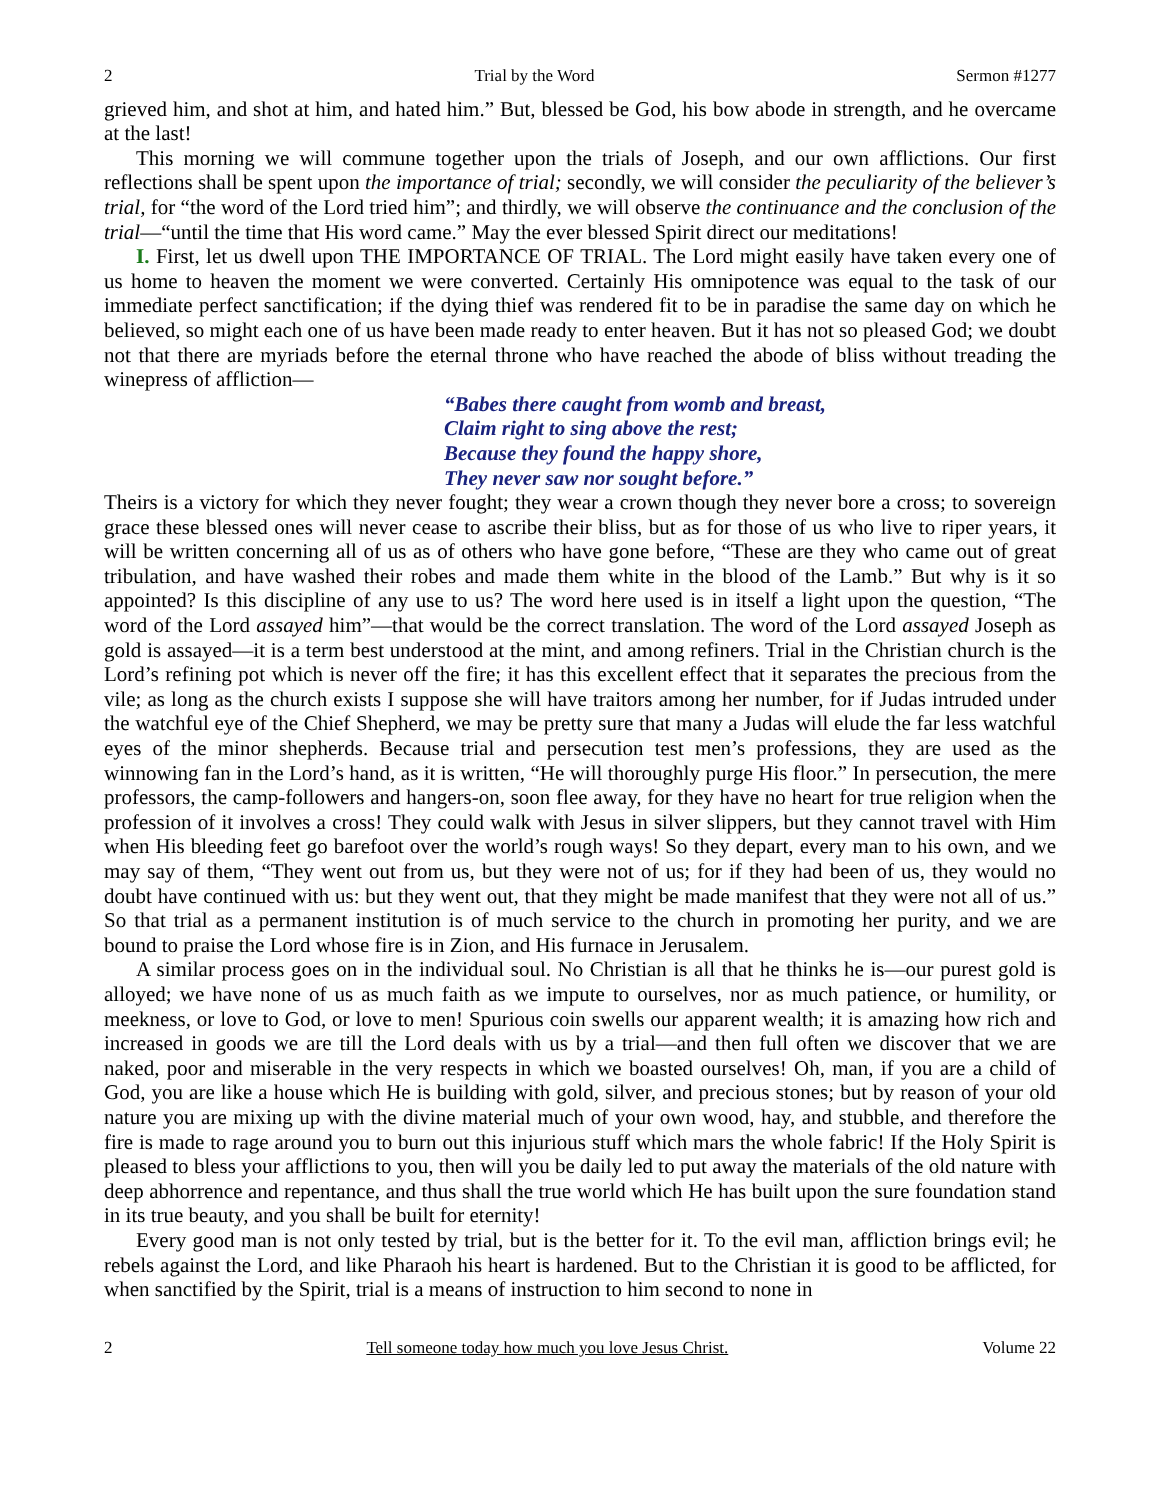2 Trial by the Word Sermon #1277
grieved him, and shot at him, and hated him.” But, blessed be God, his bow abode in strength, and he overcame at the last!
This morning we will commune together upon the trials of Joseph, and our own afflictions. Our first reflections shall be spent upon the importance of trial; secondly, we will consider the peculiarity of the believer’s trial, for “the word of the Lord tried him”; and thirdly, we will observe the continuance and the conclusion of the trial—“until the time that His word came.” May the ever blessed Spirit direct our meditations!
I. First, let us dwell upon THE IMPORTANCE OF TRIAL. The Lord might easily have taken every one of us home to heaven the moment we were converted. Certainly His omnipotence was equal to the task of our immediate perfect sanctification; if the dying thief was rendered fit to be in paradise the same day on which he believed, so might each one of us have been made ready to enter heaven. But it has not so pleased God; we doubt not that there are myriads before the eternal throne who have reached the abode of bliss without treading the winepress of affliction—
“Babes there caught from womb and breast,
Claim right to sing above the rest;
Because they found the happy shore,
They never saw nor sought before.”
Theirs is a victory for which they never fought; they wear a crown though they never bore a cross; to sovereign grace these blessed ones will never cease to ascribe their bliss, but as for those of us who live to riper years, it will be written concerning all of us as of others who have gone before, “These are they who came out of great tribulation, and have washed their robes and made them white in the blood of the Lamb.” But why is it so appointed? Is this discipline of any use to us? The word here used is in itself a light upon the question, “The word of the Lord assayed him”—that would be the correct translation. The word of the Lord assayed Joseph as gold is assayed—it is a term best understood at the mint, and among refiners. Trial in the Christian church is the Lord’s refining pot which is never off the fire; it has this excellent effect that it separates the precious from the vile; as long as the church exists I suppose she will have traitors among her number, for if Judas intruded under the watchful eye of the Chief Shepherd, we may be pretty sure that many a Judas will elude the far less watchful eyes of the minor shepherds. Because trial and persecution test men’s professions, they are used as the winnowing fan in the Lord’s hand, as it is written, “He will thoroughly purge His floor.” In persecution, the mere professors, the camp-followers and hangers-on, soon flee away, for they have no heart for true religion when the profession of it involves a cross! They could walk with Jesus in silver slippers, but they cannot travel with Him when His bleeding feet go barefoot over the world’s rough ways! So they depart, every man to his own, and we may say of them, “They went out from us, but they were not of us; for if they had been of us, they would no doubt have continued with us: but they went out, that they might be made manifest that they were not all of us.” So that trial as a permanent institution is of much service to the church in promoting her purity, and we are bound to praise the Lord whose fire is in Zion, and His furnace in Jerusalem.
A similar process goes on in the individual soul. No Christian is all that he thinks he is—our purest gold is alloyed; we have none of us as much faith as we impute to ourselves, nor as much patience, or humility, or meekness, or love to God, or love to men! Spurious coin swells our apparent wealth; it is amazing how rich and increased in goods we are till the Lord deals with us by a trial—and then full often we discover that we are naked, poor and miserable in the very respects in which we boasted ourselves! Oh, man, if you are a child of God, you are like a house which He is building with gold, silver, and precious stones; but by reason of your old nature you are mixing up with the divine material much of your own wood, hay, and stubble, and therefore the fire is made to rage around you to burn out this injurious stuff which mars the whole fabric! If the Holy Spirit is pleased to bless your afflictions to you, then will you be daily led to put away the materials of the old nature with deep abhorrence and repentance, and thus shall the true world which He has built upon the sure foundation stand in its true beauty, and you shall be built for eternity!
Every good man is not only tested by trial, but is the better for it. To the evil man, affliction brings evil; he rebels against the Lord, and like Pharaoh his heart is hardened. But to the Christian it is good to be afflicted, for when sanctified by the Spirit, trial is a means of instruction to him second to none in
2 Tell someone today how much you love Jesus Christ. Volume 22